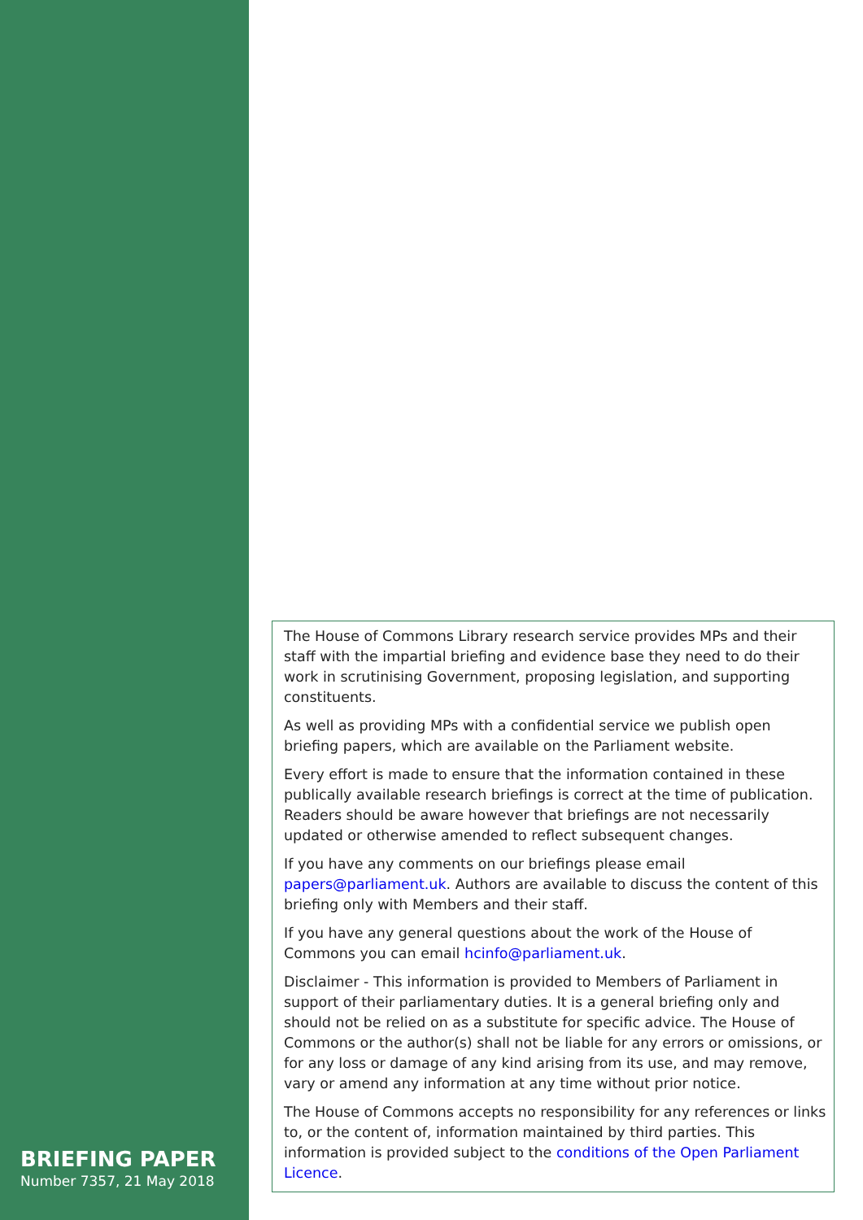BRIEFING PAPER
Number 7357, 21 May 2018
The House of Commons Library research service provides MPs and their staff with the impartial briefing and evidence base they need to do their work in scrutinising Government, proposing legislation, and supporting constituents.
As well as providing MPs with a confidential service we publish open briefing papers, which are available on the Parliament website.
Every effort is made to ensure that the information contained in these publically available research briefings is correct at the time of publication. Readers should be aware however that briefings are not necessarily updated or otherwise amended to reflect subsequent changes.
If you have any comments on our briefings please email papers@parliament.uk. Authors are available to discuss the content of this briefing only with Members and their staff.
If you have any general questions about the work of the House of Commons you can email hcinfo@parliament.uk.
Disclaimer - This information is provided to Members of Parliament in support of their parliamentary duties. It is a general briefing only and should not be relied on as a substitute for specific advice. The House of Commons or the author(s) shall not be liable for any errors or omissions, or for any loss or damage of any kind arising from its use, and may remove, vary or amend any information at any time without prior notice.
The House of Commons accepts no responsibility for any references or links to, or the content of, information maintained by third parties. This information is provided subject to the conditions of the Open Parliament Licence.